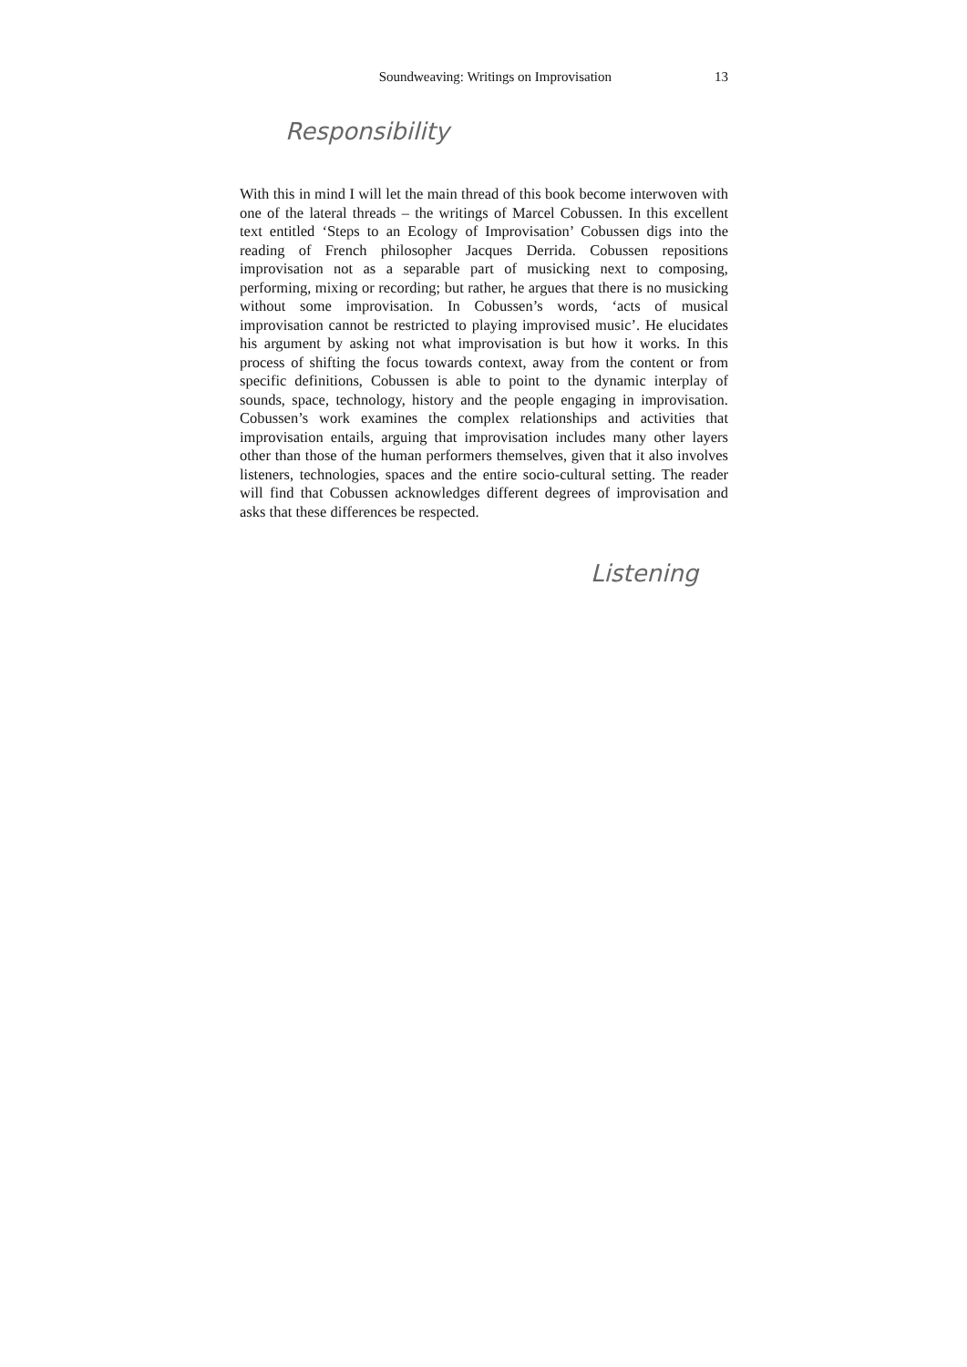Soundweaving: Writings on Improvisation 13
Responsibility
With this in mind I will let the main thread of this book become interwoven with one of the lateral threads – the writings of Marcel Cobussen. In this excellent text entitled ‘Steps to an Ecology of Improvisation’ Cobussen digs into the reading of French philosopher Jacques Derrida. Cobussen repositions improvisation not as a separable part of musicking next to composing, performing, mixing or recording; but rather, he argues that there is no musicking without some improvisation. In Cobussen’s words, ‘acts of musical improvisation cannot be restricted to playing improvised music’. He elucidates his argument by asking not what improvisation is but how it works. In this process of shifting the focus towards context, away from the content or from specific definitions, Cobussen is able to point to the dynamic interplay of sounds, space, technology, history and the people engaging in improvisation. Cobussen’s work examines the complex relationships and activities that improvisation entails, arguing that improvisation includes many other layers other than those of the human performers themselves, given that it also involves listeners, technologies, spaces and the entire socio-cultural setting. The reader will find that Cobussen acknowledges different degrees of improvisation and asks that these differences be respected.
Listening